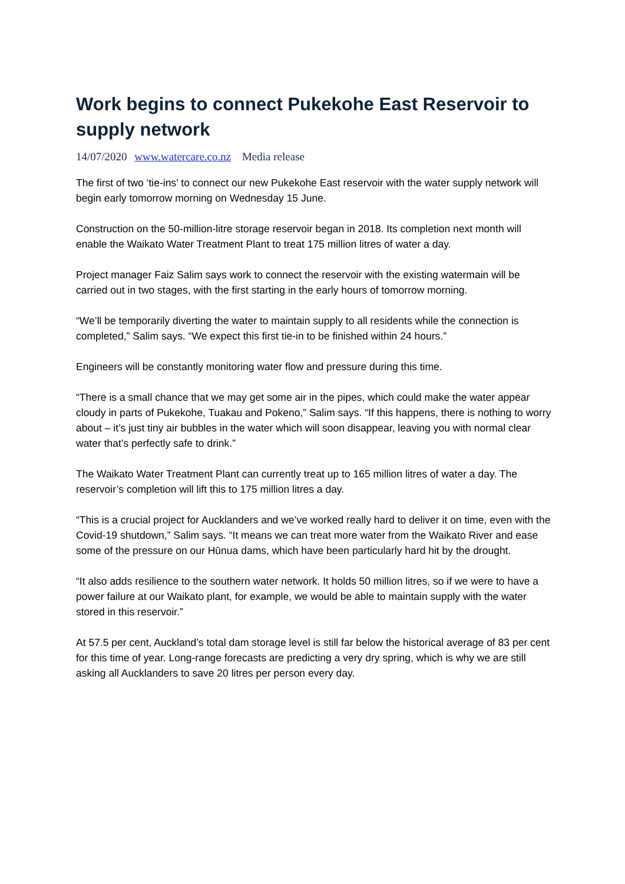Work begins to connect Pukekohe East Reservoir to supply network
14/07/2020 www.watercare.co.nz Media release
The first of two ‘tie-ins’ to connect our new Pukekohe East reservoir with the water supply network will begin early tomorrow morning on Wednesday 15 June.
Construction on the 50-million-litre storage reservoir began in 2018. Its completion next month will enable the Waikato Water Treatment Plant to treat 175 million litres of water a day.
Project manager Faiz Salim says work to connect the reservoir with the existing watermain will be carried out in two stages, with the first starting in the early hours of tomorrow morning.
“We’ll be temporarily diverting the water to maintain supply to all residents while the connection is completed,” Salim says. “We expect this first tie-in to be finished within 24 hours.”
Engineers will be constantly monitoring water flow and pressure during this time.
“There is a small chance that we may get some air in the pipes, which could make the water appear cloudy in parts of Pukekohe, Tuakau and Pokeno,” Salim says. “If this happens, there is nothing to worry about – it’s just tiny air bubbles in the water which will soon disappear, leaving you with normal clear water that’s perfectly safe to drink.”
The Waikato Water Treatment Plant can currently treat up to 165 million litres of water a day. The reservoir’s completion will lift this to 175 million litres a day.
“This is a crucial project for Aucklanders and we’ve worked really hard to deliver it on time, even with the Covid-19 shutdown,” Salim says. “It means we can treat more water from the Waikato River and ease some of the pressure on our Hūnua dams, which have been particularly hard hit by the drought.
“It also adds resilience to the southern water network. It holds 50 million litres, so if we were to have a power failure at our Waikato plant, for example, we would be able to maintain supply with the water stored in this reservoir.”
At 57.5 per cent, Auckland’s total dam storage level is still far below the historical average of 83 per cent for this time of year. Long-range forecasts are predicting a very dry spring, which is why we are still asking all Aucklanders to save 20 litres per person every day.